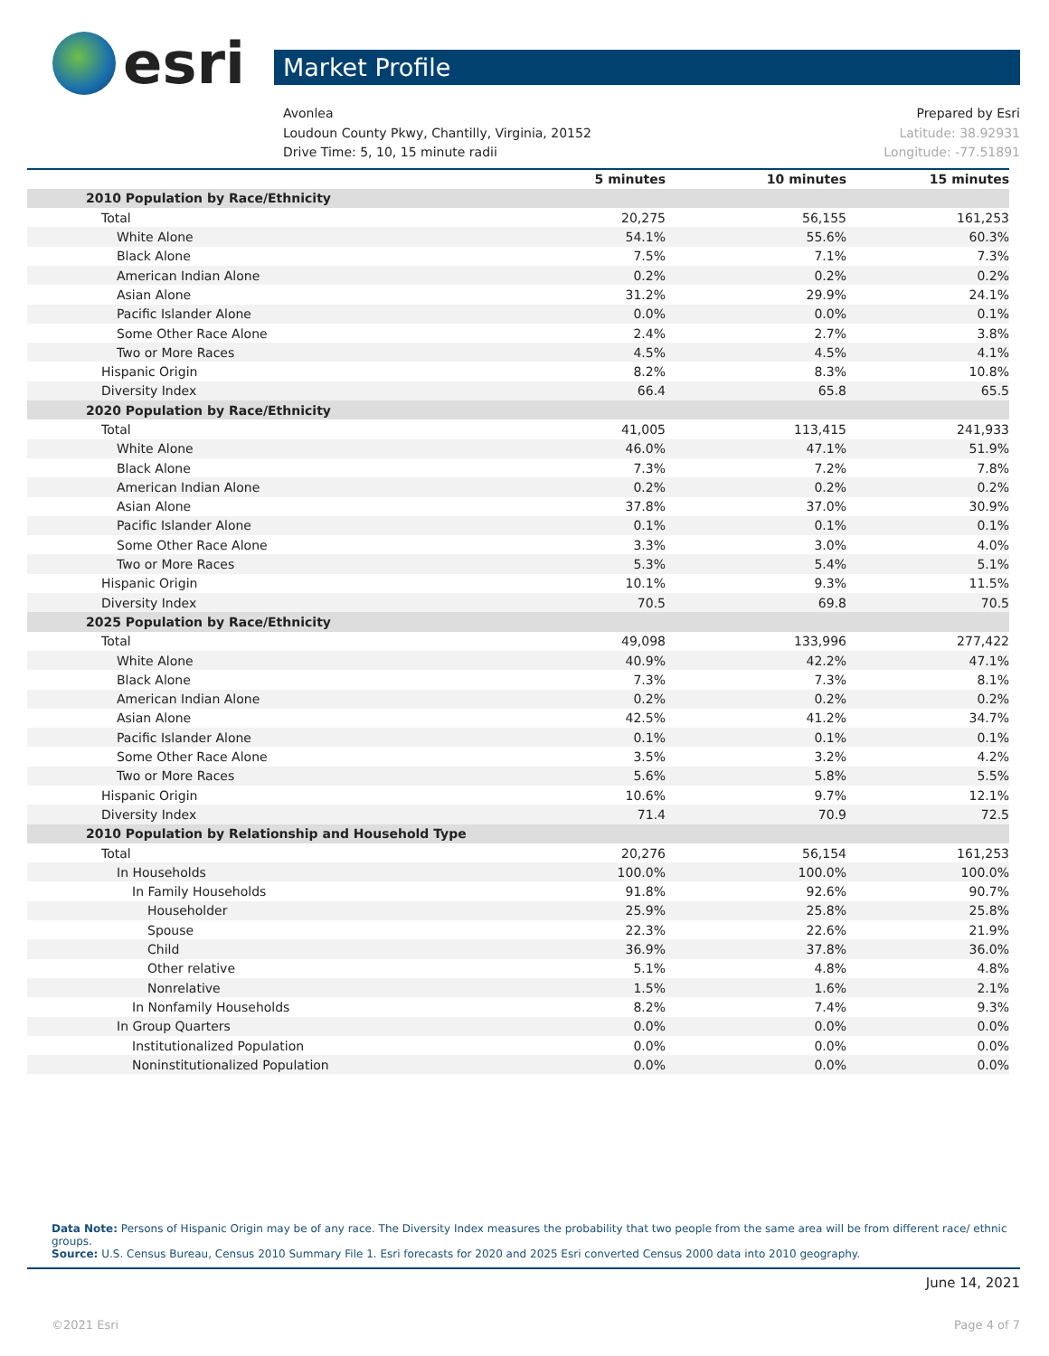esri
Market Profile
Avonlea Prepared by Esri
Loudoun County Pkwy, Chantilly, Virginia, 20152 Latitude: 38.92931
Drive Time: 5, 10, 15 minute radii Longitude: -77.51891
| | 5 minutes | 10 minutes | 15 minutes |
| --- | --- | --- | --- |
| 2010 Population by Race/Ethnicity | | | |
| Total | 20,275 | 56,155 | 161,253 |
| White Alone | 54.1% | 55.6% | 60.3% |
| Black Alone | 7.5% | 7.1% | 7.3% |
| American Indian Alone | 0.2% | 0.2% | 0.2% |
| Asian Alone | 31.2% | 29.9% | 24.1% |
| Pacific Islander Alone | 0.0% | 0.0% | 0.1% |
| Some Other Race Alone | 2.4% | 2.7% | 3.8% |
| Two or More Races | 4.5% | 4.5% | 4.1% |
| Hispanic Origin | 8.2% | 8.3% | 10.8% |
| Diversity Index | 66.4 | 65.8 | 65.5 |
| 2020 Population by Race/Ethnicity | | | |
| Total | 41,005 | 113,415 | 241,933 |
| White Alone | 46.0% | 47.1% | 51.9% |
| Black Alone | 7.3% | 7.2% | 7.8% |
| American Indian Alone | 0.2% | 0.2% | 0.2% |
| Asian Alone | 37.8% | 37.0% | 30.9% |
| Pacific Islander Alone | 0.1% | 0.1% | 0.1% |
| Some Other Race Alone | 3.3% | 3.0% | 4.0% |
| Two or More Races | 5.3% | 5.4% | 5.1% |
| Hispanic Origin | 10.1% | 9.3% | 11.5% |
| Diversity Index | 70.5 | 69.8 | 70.5 |
| 2025 Population by Race/Ethnicity | | | |
| Total | 49,098 | 133,996 | 277,422 |
| White Alone | 40.9% | 42.2% | 47.1% |
| Black Alone | 7.3% | 7.3% | 8.1% |
| American Indian Alone | 0.2% | 0.2% | 0.2% |
| Asian Alone | 42.5% | 41.2% | 34.7% |
| Pacific Islander Alone | 0.1% | 0.1% | 0.1% |
| Some Other Race Alone | 3.5% | 3.2% | 4.2% |
| Two or More Races | 5.6% | 5.8% | 5.5% |
| Hispanic Origin | 10.6% | 9.7% | 12.1% |
| Diversity Index | 71.4 | 70.9 | 72.5 |
| 2010 Population by Relationship and Household Type | | | |
| Total | 20,276 | 56,154 | 161,253 |
| In Households | 100.0% | 100.0% | 100.0% |
| In Family Households | 91.8% | 92.6% | 90.7% |
| Householder | 25.9% | 25.8% | 25.8% |
| Spouse | 22.3% | 22.6% | 21.9% |
| Child | 36.9% | 37.8% | 36.0% |
| Other relative | 5.1% | 4.8% | 4.8% |
| Nonrelative | 1.5% | 1.6% | 2.1% |
| In Nonfamily Households | 8.2% | 7.4% | 9.3% |
| In Group Quarters | 0.0% | 0.0% | 0.0% |
| Institutionalized Population | 0.0% | 0.0% | 0.0% |
| Noninstitutionalized Population | 0.0% | 0.0% | 0.0% |
Data Note: Persons of Hispanic Origin may be of any race. The Diversity Index measures the probability that two people from the same area will be from different race/ ethnic groups.
Source: U.S. Census Bureau, Census 2010 Summary File 1. Esri forecasts for 2020 and 2025 Esri converted Census 2000 data into 2010 geography.
June 14, 2021
©2021 Esri Page 4 of 7